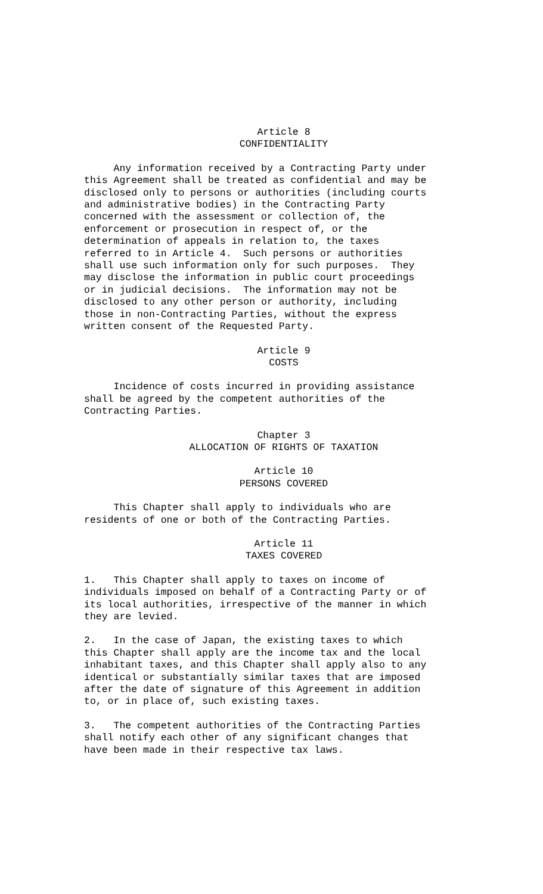Article 8
CONFIDENTIALITY
Any information received by a Contracting Party under this Agreement shall be treated as confidential and may be disclosed only to persons or authorities (including courts and administrative bodies) in the Contracting Party concerned with the assessment or collection of, the enforcement or prosecution in respect of, or the determination of appeals in relation to, the taxes referred to in Article 4. Such persons or authorities shall use such information only for such purposes. They may disclose the information in public court proceedings or in judicial decisions. The information may not be disclosed to any other person or authority, including those in non-Contracting Parties, without the express written consent of the Requested Party.
Article 9
COSTS
Incidence of costs incurred in providing assistance shall be agreed by the competent authorities of the Contracting Parties.
Chapter 3
ALLOCATION OF RIGHTS OF TAXATION
Article 10
PERSONS COVERED
This Chapter shall apply to individuals who are residents of one or both of the Contracting Parties.
Article 11
TAXES COVERED
1. This Chapter shall apply to taxes on income of individuals imposed on behalf of a Contracting Party or of its local authorities, irrespective of the manner in which they are levied.
2. In the case of Japan, the existing taxes to which this Chapter shall apply are the income tax and the local inhabitant taxes, and this Chapter shall apply also to any identical or substantially similar taxes that are imposed after the date of signature of this Agreement in addition to, or in place of, such existing taxes.
3. The competent authorities of the Contracting Parties shall notify each other of any significant changes that have been made in their respective tax laws.